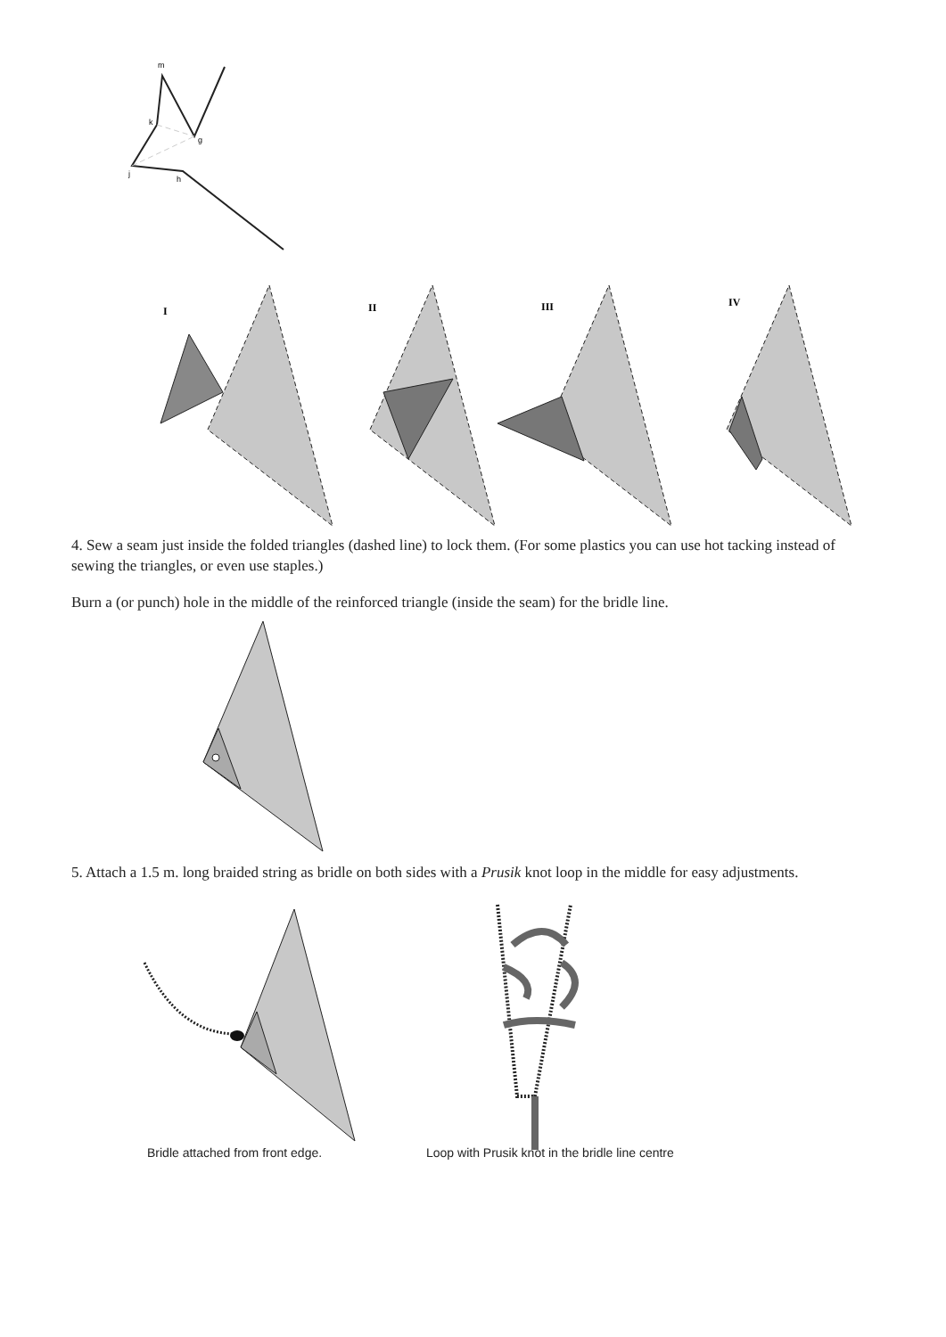m
k
g
j
h
I
II
III
IV
4. Sew a seam just inside the folded triangles (dashed line) to lock them. (For some plastics you can use hot tacking instead of sewing the triangles, or even use staples.)
Burn a (or punch) hole in the middle of the reinforced triangle (inside the seam) for the bridle line.
5. Attach a 1.5 m. long braided string as bridle on both sides with a Prusik knot loop in the middle for easy adjustments.
Bridle attached from front edge. Loop with Prusik knot in the bridle line centre